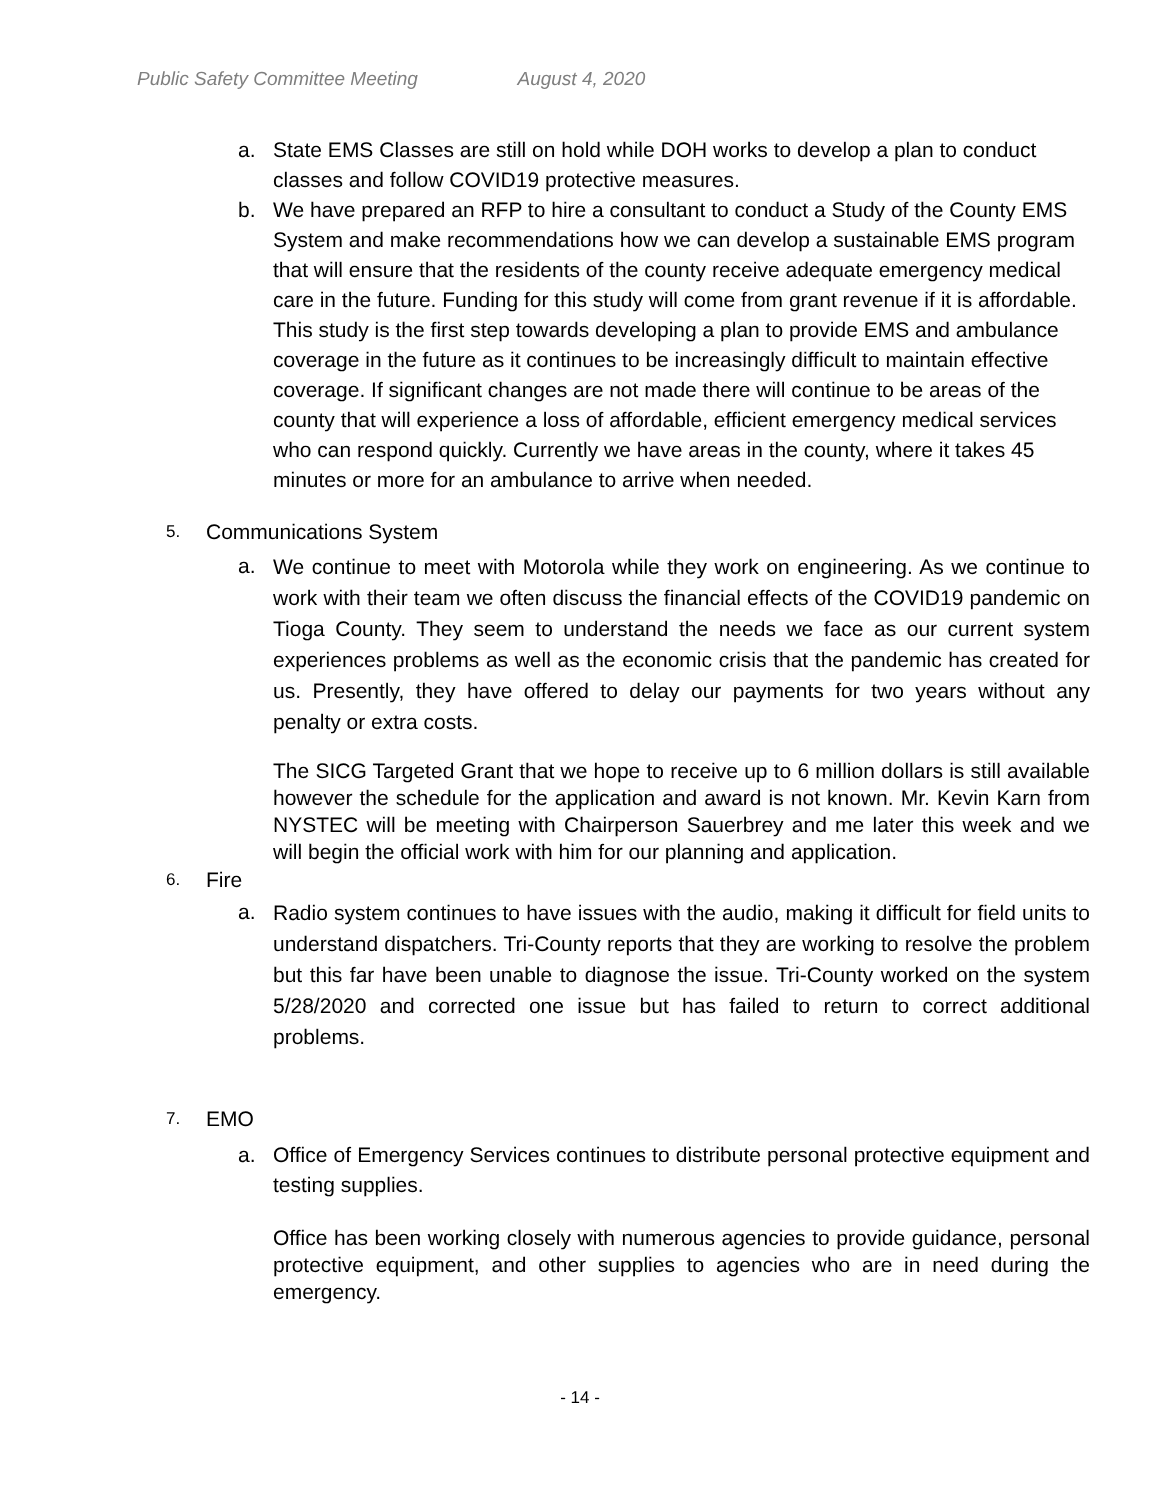Public Safety Committee Meeting August 4, 2020
a. State EMS Classes are still on hold while DOH works to develop a plan to conduct classes and follow COVID19 protective measures.
b. We have prepared an RFP to hire a consultant to conduct a Study of the County EMS System and make recommendations how we can develop a sustainable EMS program that will ensure that the residents of the county receive adequate emergency medical care in the future. Funding for this study will come from grant revenue if it is affordable. This study is the first step towards developing a plan to provide EMS and ambulance coverage in the future as it continues to be increasingly difficult to maintain effective coverage. If significant changes are not made there will continue to be areas of the county that will experience a loss of affordable, efficient emergency medical services who can respond quickly. Currently we have areas in the county, where it takes 45 minutes or more for an ambulance to arrive when needed.
5.
Communications System
a.
We continue to meet with Motorola while they work on engineering. As we continue to work with their team we often discuss the financial effects of the COVID19 pandemic on Tioga County. They seem to understand the needs we face as our current system experiences problems as well as the economic crisis that the pandemic has created for us. Presently, they have offered to delay our payments for two years without any penalty or extra costs.
The SICG Targeted Grant that we hope to receive up to 6 million dollars is still available however the schedule for the application and award is not known. Mr. Kevin Karn from NYSTEC will be meeting with Chairperson Sauerbrey and me later this week and we will begin the official work with him for our planning and application.
6.
Fire
a.
Radio system continues to have issues with the audio, making it difficult for field units to understand dispatchers. Tri-County reports that they are working to resolve the problem but this far have been unable to diagnose the issue. Tri-County worked on the system 5/28/2020 and corrected one issue but has failed to return to correct additional problems.
7.
EMO
a. Office of Emergency Services continues to distribute personal protective equipment and testing supplies.
Office has been working closely with numerous agencies to provide guidance, personal protective equipment, and other supplies to agencies who are in need during the emergency.
- 14 -